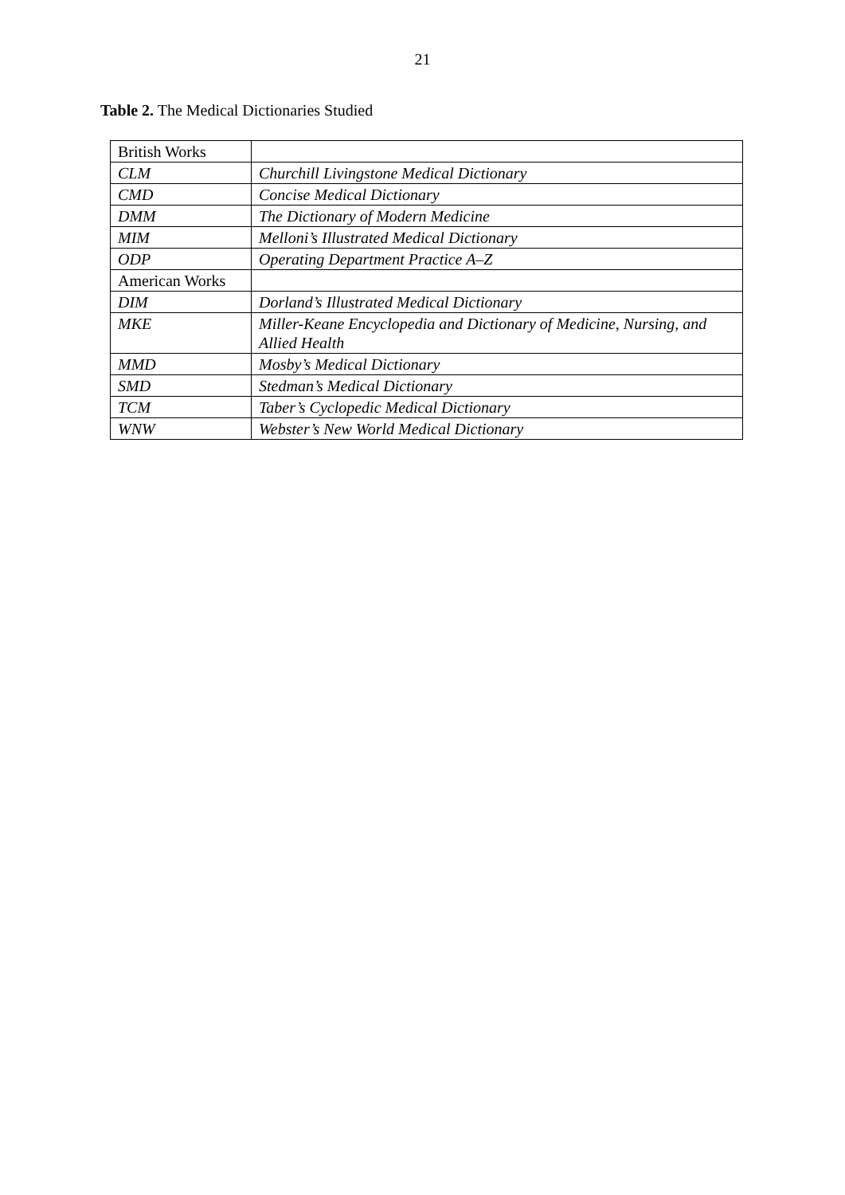21
Table 2. The Medical Dictionaries Studied
| British Works | |
| CLM | Churchill Livingstone Medical Dictionary |
| CMD | Concise Medical Dictionary |
| DMM | The Dictionary of Modern Medicine |
| MIM | Melloni’s Illustrated Medical Dictionary |
| ODP | Operating Department Practice A–Z |
| American Works | |
| DIM | Dorland’s Illustrated Medical Dictionary |
| MKE | Miller-Keane Encyclopedia and Dictionary of Medicine, Nursing, and Allied Health |
| MMD | Mosby’s Medical Dictionary |
| SMD | Stedman’s Medical Dictionary |
| TCM | Taber’s Cyclopedic Medical Dictionary |
| WNW | Webster’s New World Medical Dictionary |